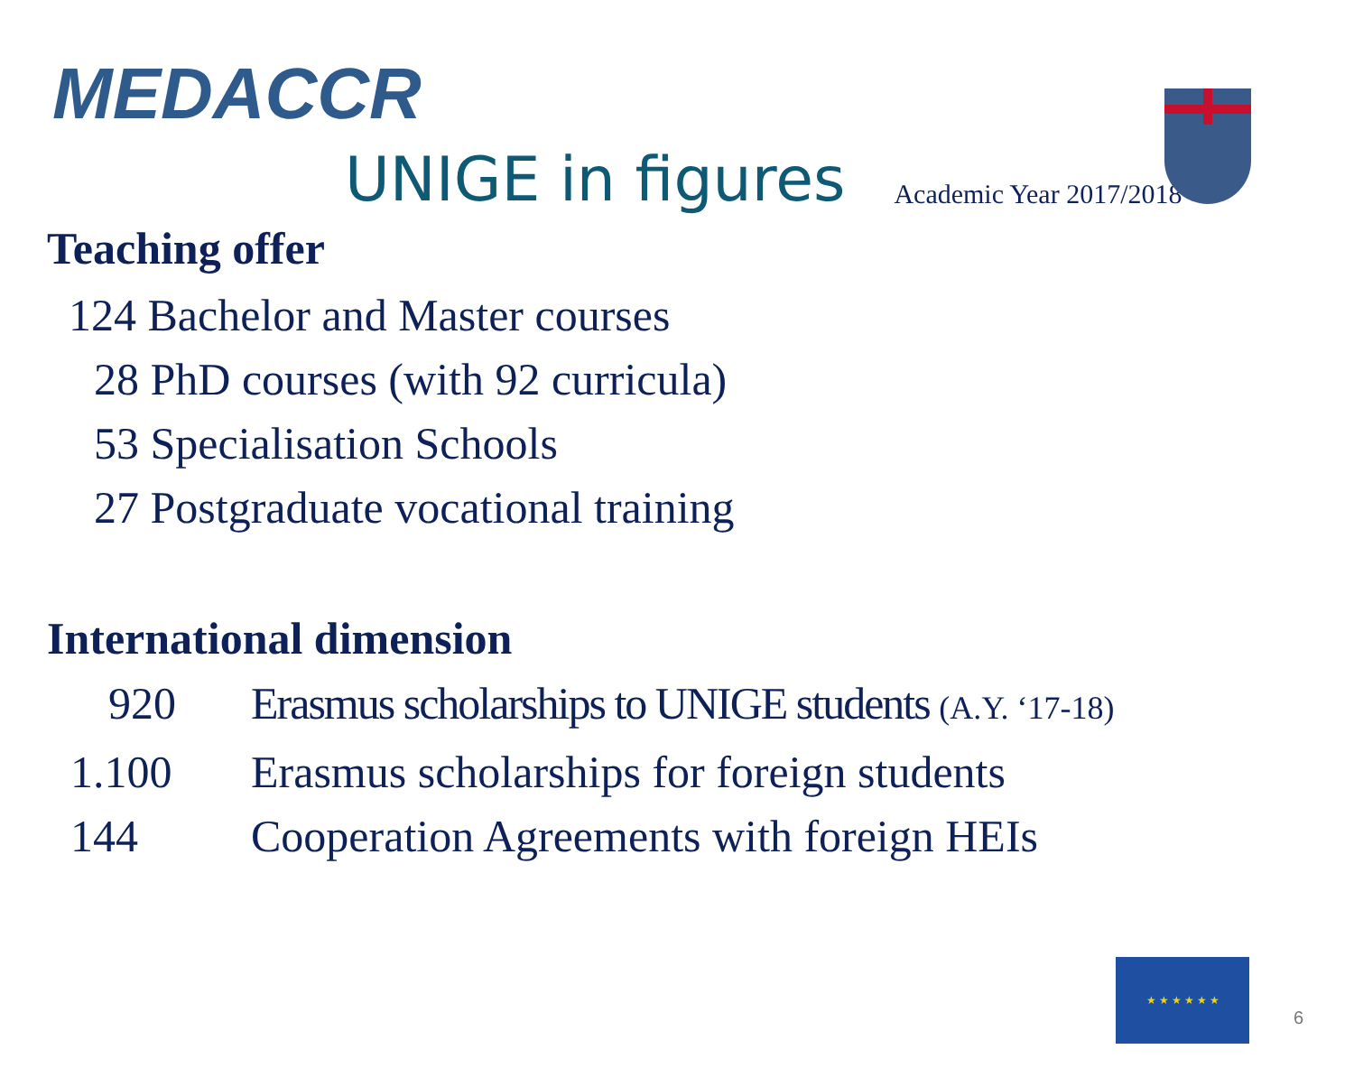MEDACCR
UNIGE in figures
Academic Year 2017/2018
Teaching offer
124 Bachelor and Master courses
28 PhD courses (with 92 curricula)
53 Specialisation Schools
27 Postgraduate vocational training
International dimension
920 Erasmus scholarships to UNIGE students (A.Y. ‘17-18)
1.100 Erasmus scholarships for foreign students
144 Cooperation Agreements with foreign HEIs
★ ★ ★ ★ ★ ★
6